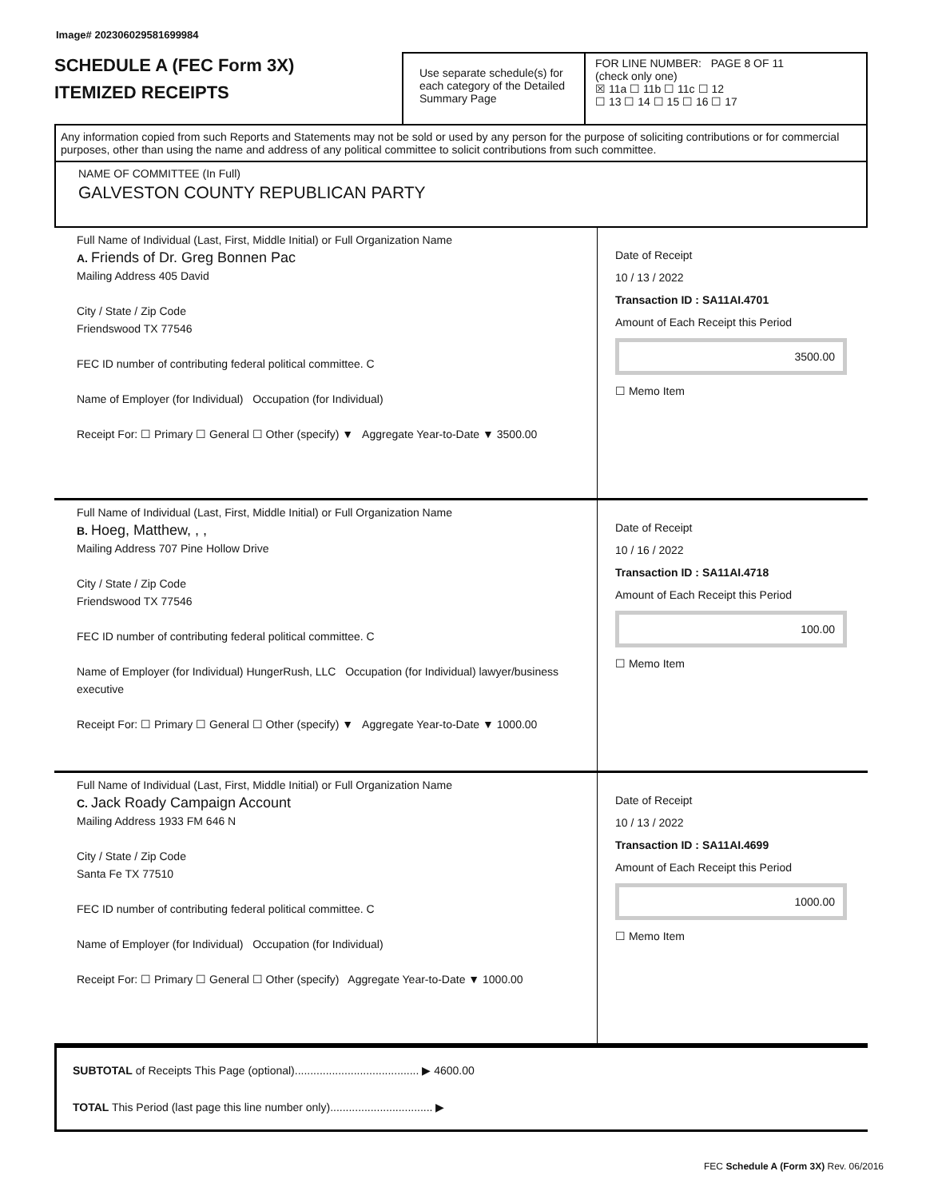Image# 202306029581699984
SCHEDULE A (FEC Form 3X)
ITEMIZED RECEIPTS
Use separate schedule(s) for each category of the Detailed Summary Page
FOR LINE NUMBER: PAGE 8 OF 11
(check only one)
☒ 11a ☐ 11b ☐ 11c ☐ 12
☐ 13 ☐ 14 ☐ 15 ☐ 16 ☐ 17
Any information copied from such Reports and Statements may not be sold or used by any person for the purpose of soliciting contributions or for commercial purposes, other than using the name and address of any political committee to solicit contributions from such committee.
NAME OF COMMITTEE (In Full)
GALVESTON COUNTY REPUBLICAN PARTY
Full Name of Individual (Last, First, Middle Initial) or Full Organization Name
A. Friends of Dr. Greg Bonnen Pac
Mailing Address 405 David
City / State / Zip Code
Friendswood TX 77546
FEC ID number of contributing federal political committee. C
Name of Employer (for Individual) Occupation (for Individual)
Receipt For: ☐ Primary ☐ General ☐ Other (specify) ▼ Aggregate Year-to-Date ▼ 3500.00
Date of Receipt
10 / 13 / 2022
Transaction ID : SA11AI.4701
Amount of Each Receipt this Period
3500.00
☐ Memo Item
Full Name of Individual (Last, First, Middle Initial) or Full Organization Name
B. Hoeg, Matthew, , ,
Mailing Address 707 Pine Hollow Drive
City / State / Zip Code
Friendswood TX 77546
FEC ID number of contributing federal political committee. C
Name of Employer (for Individual) HungerRush, LLC Occupation (for Individual) lawyer/business executive
Receipt For: ☐ Primary ☐ General ☐ Other (specify) ▼ Aggregate Year-to-Date ▼ 1000.00
Date of Receipt
10 / 16 / 2022
Transaction ID : SA11AI.4718
Amount of Each Receipt this Period
100.00
☐ Memo Item
Full Name of Individual (Last, First, Middle Initial) or Full Organization Name
C. Jack Roady Campaign Account
Mailing Address 1933 FM 646 N
City / State / Zip Code
Santa Fe TX 77510
FEC ID number of contributing federal political committee. C
Name of Employer (for Individual) Occupation (for Individual)
Receipt For: ☐ Primary ☐ General ☐ Other (specify) Aggregate Year-to-Date ▼ 1000.00
Date of Receipt
10 / 13 / 2022
Transaction ID : SA11AI.4699
Amount of Each Receipt this Period
1000.00
☐ Memo Item
SUBTOTAL of Receipts This Page (optional)........................................ ▶ 4600.00
TOTAL This Period (last page this line number only)................................. ▶
FEC Schedule A (Form 3X) Rev. 06/2016